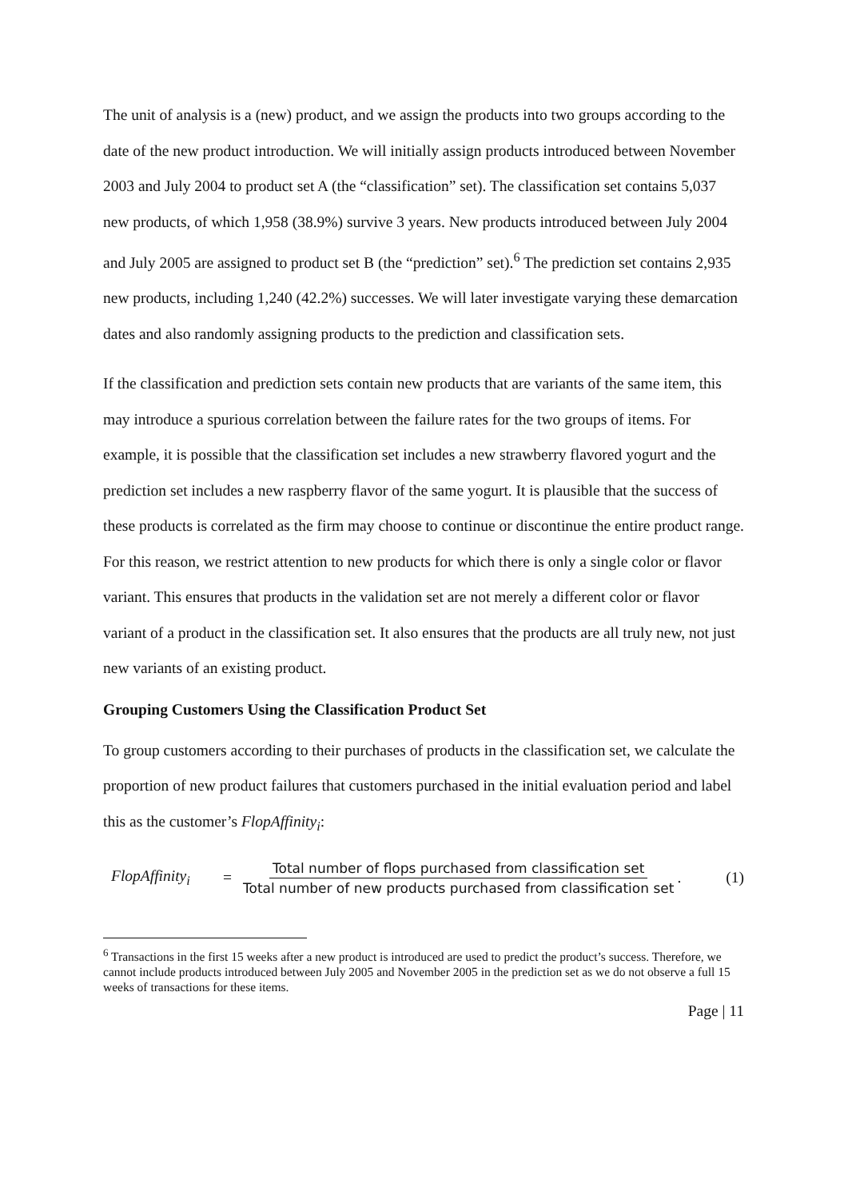The unit of analysis is a (new) product, and we assign the products into two groups according to the date of the new product introduction. We will initially assign products introduced between November 2003 and July 2004 to product set A (the “classification” set). The classification set contains 5,037 new products, of which 1,958 (38.9%) survive 3 years. New products introduced between July 2004 and July 2005 are assigned to product set B (the “prediction” set).<sup>6</sup> The prediction set contains 2,935 new products, including 1,240 (42.2%) successes. We will later investigate varying these demarcation dates and also randomly assigning products to the prediction and classification sets.
If the classification and prediction sets contain new products that are variants of the same item, this may introduce a spurious correlation between the failure rates for the two groups of items. For example, it is possible that the classification set includes a new strawberry flavored yogurt and the prediction set includes a new raspberry flavor of the same yogurt. It is plausible that the success of these products is correlated as the firm may choose to continue or discontinue the entire product range. For this reason, we restrict attention to new products for which there is only a single color or flavor variant. This ensures that products in the validation set are not merely a different color or flavor variant of a product in the classification set. It also ensures that the products are all truly new, not just new variants of an existing product.
Grouping Customers Using the Classification Product Set
To group customers according to their purchases of products in the classification set, we calculate the proportion of new product failures that customers purchased in the initial evaluation period and label this as the customer’s FlopAffinity<sub>i</sub>:
FlopAffinity<sub>i</sub> = Total number of flops purchased from classification set Total number of new products purchased from classification set. (1)
<sup>6</sup> Transactions in the first 15 weeks after a new product is introduced are used to predict the product’s success. Therefore, we cannot include products introduced between July 2005 and November 2005 in the prediction set as we do not observe a full 15 weeks of transactions for these items.
Page | 11